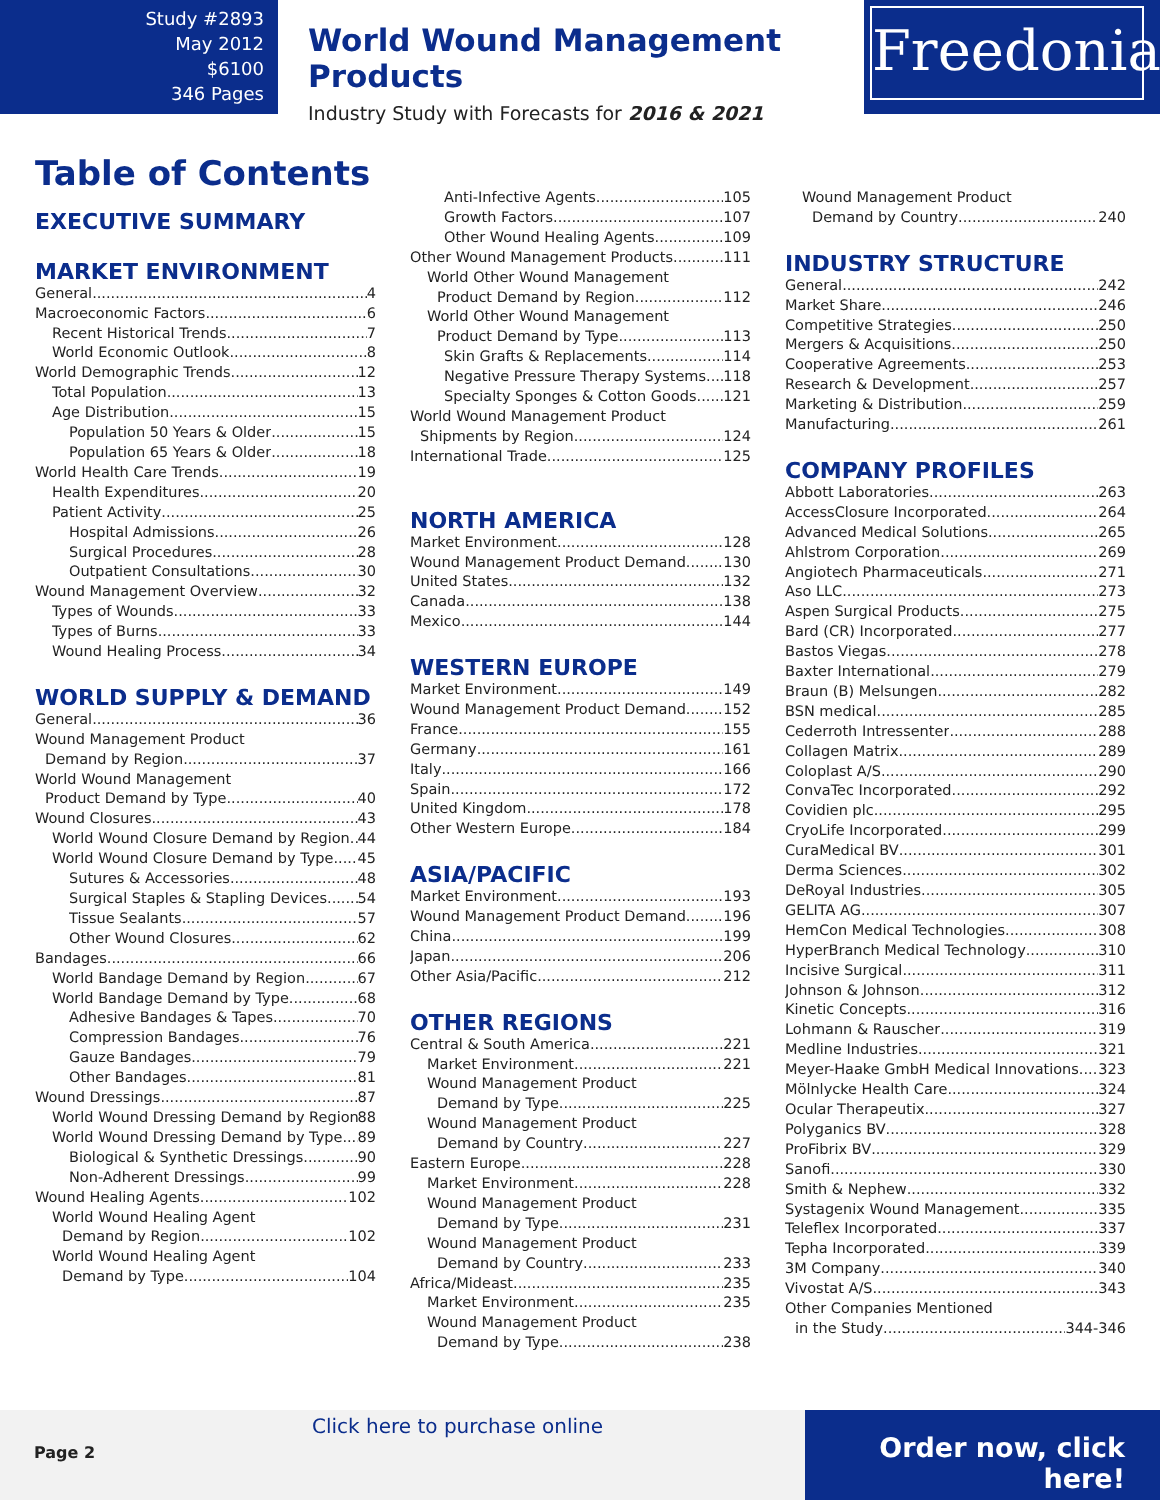Study #2893
May 2012
$6100
346 Pages
World Wound Management Products
Industry Study with Forecasts for 2016 & 2021
Freedonia
Table of Contents
EXECUTIVE SUMMARY
MARKET ENVIRONMENT
General 4
Macroeconomic Factors 6
Recent Historical Trends 7
World Economic Outlook 8
World Demographic Trends 12
Total Population 13
Age Distribution 15
Population 50 Years & Older 15
Population 65 Years & Older 18
World Health Care Trends 19
Health Expenditures 20
Patient Activity 25
Hospital Admissions 26
Surgical Procedures 28
Outpatient Consultations 30
Wound Management Overview 32
Types of Wounds 33
Types of Burns 33
Wound Healing Process 34
WORLD SUPPLY & DEMAND
General 36
Wound Management Product
Demand by Region 37
World Wound Management
Product Demand by Type 40
Wound Closures 43
World Wound Closure Demand by Region 44
World Wound Closure Demand by Type 45
Sutures & Accessories 48
Surgical Staples & Stapling Devices 54
Tissue Sealants 57
Other Wound Closures 62
Bandages 66
World Bandage Demand by Region 67
World Bandage Demand by Type 68
Adhesive Bandages & Tapes 70
Compression Bandages 76
Gauze Bandages 79
Other Bandages 81
Wound Dressings 87
World Wound Dressing Demand by Region 88
World Wound Dressing Demand by Type 89
Biological & Synthetic Dressings 90
Non-Adherent Dressings 99
Wound Healing Agents 102
World Wound Healing Agent
Demand by Region 102
World Wound Healing Agent
Demand by Type 104
Anti-Infective Agents 105
Growth Factors 107
Other Wound Healing Agents 109
Other Wound Management Products 111
World Other Wound Management
Product Demand by Region 112
World Other Wound Management
Product Demand by Type 113
Skin Grafts & Replacements 114
Negative Pressure Therapy Systems 118
Specialty Sponges & Cotton Goods 121
World Wound Management Product
Shipments by Region 124
International Trade 125
NORTH AMERICA
Market Environment 128
Wound Management Product Demand 130
United States 132
Canada 138
Mexico 144
WESTERN EUROPE
Market Environment 149
Wound Management Product Demand 152
France 155
Germany 161
Italy 166
Spain 172
United Kingdom 178
Other Western Europe 184
ASIA/PACIFIC
Market Environment 193
Wound Management Product Demand 196
China 199
Japan 206
Other Asia/Pacific 212
OTHER REGIONS
Central & South America 221
Market Environment 221
Wound Management Product
Demand by Type 225
Wound Management Product
Demand by Country 227
Eastern Europe 228
Market Environment 228
Wound Management Product
Demand by Type 231
Wound Management Product
Demand by Country 233
Africa/Mideast 235
Market Environment 235
Wound Management Product
Demand by Type 238
Wound Management Product
Demand by Country 240
INDUSTRY STRUCTURE
General 242
Market Share 246
Competitive Strategies 250
Mergers & Acquisitions 250
Cooperative Agreements 253
Research & Development 257
Marketing & Distribution 259
Manufacturing 261
COMPANY PROFILES
Abbott Laboratories 263
AccessClosure Incorporated 264
Advanced Medical Solutions 265
Ahlstrom Corporation 269
Angiotech Pharmaceuticals 271
Aso LLC 273
Aspen Surgical Products 275
Bard (CR) Incorporated 277
Bastos Viegas 278
Baxter International 279
Braun (B) Melsungen 282
BSN medical 285
Cederroth Intressenter 288
Collagen Matrix 289
Coloplast A/S 290
ConvaTec Incorporated 292
Covidien plc 295
CryoLife Incorporated 299
CuraMedical BV 301
Derma Sciences 302
DeRoyal Industries 305
GELITA AG 307
HemCon Medical Technologies 308
HyperBranch Medical Technology 310
Incisive Surgical 311
Johnson & Johnson 312
Kinetic Concepts 316
Lohmann & Rauscher 319
Medline Industries 321
Meyer-Haake GmbH Medical Innovations 323
Mölnlycke Health Care 324
Ocular Therapeutix 327
Polyganics BV 328
ProFibrix BV 329
Sanofi 330
Smith & Nephew 332
Systagenix Wound Management 335
Teleflex Incorporated 337
Tepha Incorporated 339
3M Company 340
Vivostat A/S 343
Other Companies Mentioned
in the Study 344-346
Click here to purchase online
Page 2
Order now, click here!